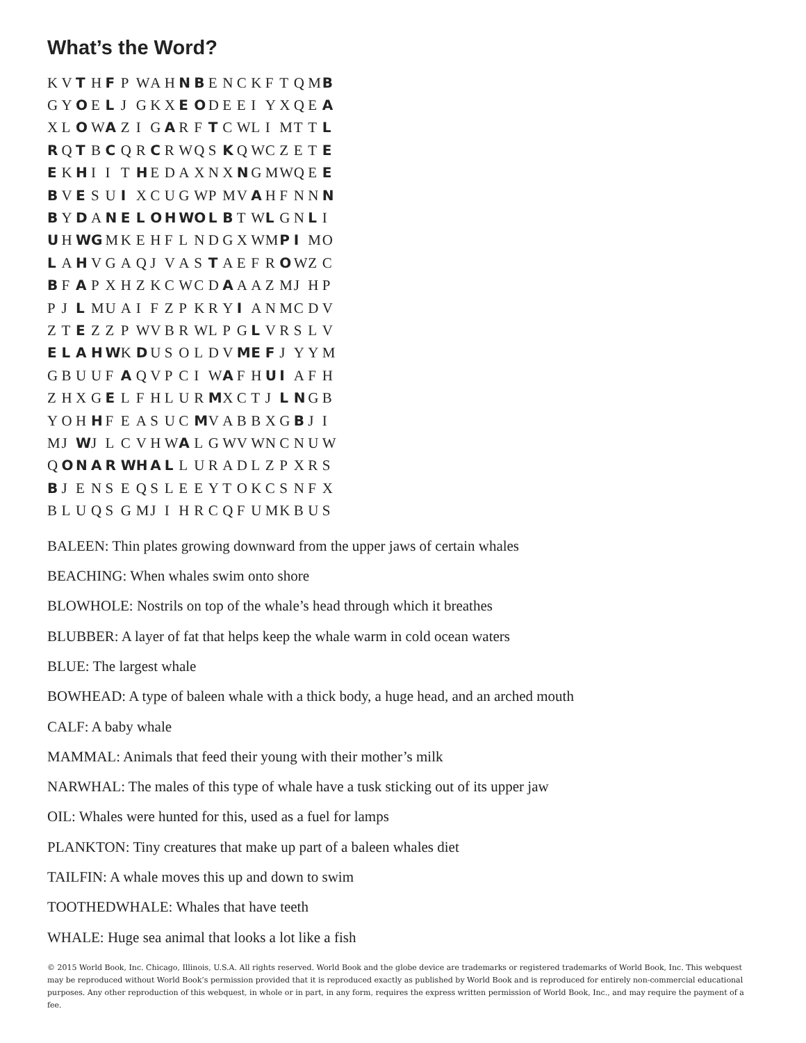What’s the Word?
| K | V | T | H | F | P | W | A | H | N | B | E | N | C | K | F | T | Q | M | B |
| G | Y | O | E | L | J | G | K | X | E | O | D | E | E | I | Y | X | Q | E | A |
| X | L | O | W | A | Z | I | G | A | R | F | T | C | W | L | I | M | T | T | L |
| R | Q | T | B | C | Q | R | C | R | W | Q | S | K | Q | W | C | Z | E | T | E |
| E | K | H | I | I | T | H | E | D | A | X | N | X | N | G | M | W | Q | E | E |
| B | V | E | S | U | I | X | C | U | G | W | P | M | V | A | H | F | N | N | N |
| B | Y | D | A | N | E | L | O | H | W | O | L | B | T | W | L | G | N | L | I |
| U | H | W | G | M | K | E | H | F | L | N | D | G | X | W | M | P | I | M | O |
| L | A | H | V | G | A | Q | J | V | A | S | T | A | E | F | R | O | W | Z | C |
| B | F | A | P | X | H | Z | K | C | W | C | D | A | A | A | Z | M | J | H | P |
| P | J | L | M | U | A | I | F | Z | P | K | R | Y | I | A | N | M | C | D | V |
| Z | T | E | Z | Z | P | W | V | B | R | W | L | P | G | L | V | R | S | L | V |
| E | L | A | H | W | K | D | U | S | O | L | D | V | M | E | F | J | Y | Y | M |
| G | B | U | U | F | A | Q | V | P | C | I | W | A | F | H | U | I | A | F | H |
| Z | H | X | G | E | L | F | H | L | U | R | M | X | C | T | J | L | N | G | B |
| Y | O | H | H | F | E | A | S | U | C | M | V | A | B | B | X | G | B | J | I |
| M | J | W | J | L | C | V | H | W | A | L | G | W | V | W | N | C | N | U | W |
| Q | O | N | A | R | W | H | A | L | L | U | R | A | D | L | Z | P | X | R | S |
| B | J | E | N | S | E | Q | S | L | E | E | Y | T | O | K | C | S | N | F | X |
| B | L | U | Q | S | G | M | J | I | H | R | C | Q | F | U | M | K | B | U | S |
BALEEN: Thin plates growing downward from the upper jaws of certain whales
BEACHING: When whales swim onto shore
BLOWHOLE: Nostrils on top of the whale’s head through which it breathes
BLUBBER: A layer of fat that helps keep the whale warm in cold ocean waters
BLUE: The largest whale
BOWHEAD: A type of baleen whale with a thick body, a huge head, and an arched mouth
CALF: A baby whale
MAMMAL: Animals that feed their young with their mother’s milk
NARWHAL: The males of this type of whale have a tusk sticking out of its upper jaw
OIL: Whales were hunted for this, used as a fuel for lamps
PLANKTON: Tiny creatures that make up part of a baleen whales diet
TAILFIN: A whale moves this up and down to swim
TOOTHEDWHALE: Whales that have teeth
WHALE: Huge sea animal that looks a lot like a fish
© 2015 World Book, Inc. Chicago, Illinois, U.S.A. All rights reserved. World Book and the globe device are trademarks or registered trademarks of World Book, Inc. This webquest may be reproduced without World Book’s permission provided that it is reproduced exactly as published by World Book and is reproduced for entirely non-commercial educational purposes. Any other reproduction of this webquest, in whole or in part, in any form, requires the express written permission of World Book, Inc., and may require the payment of a fee.